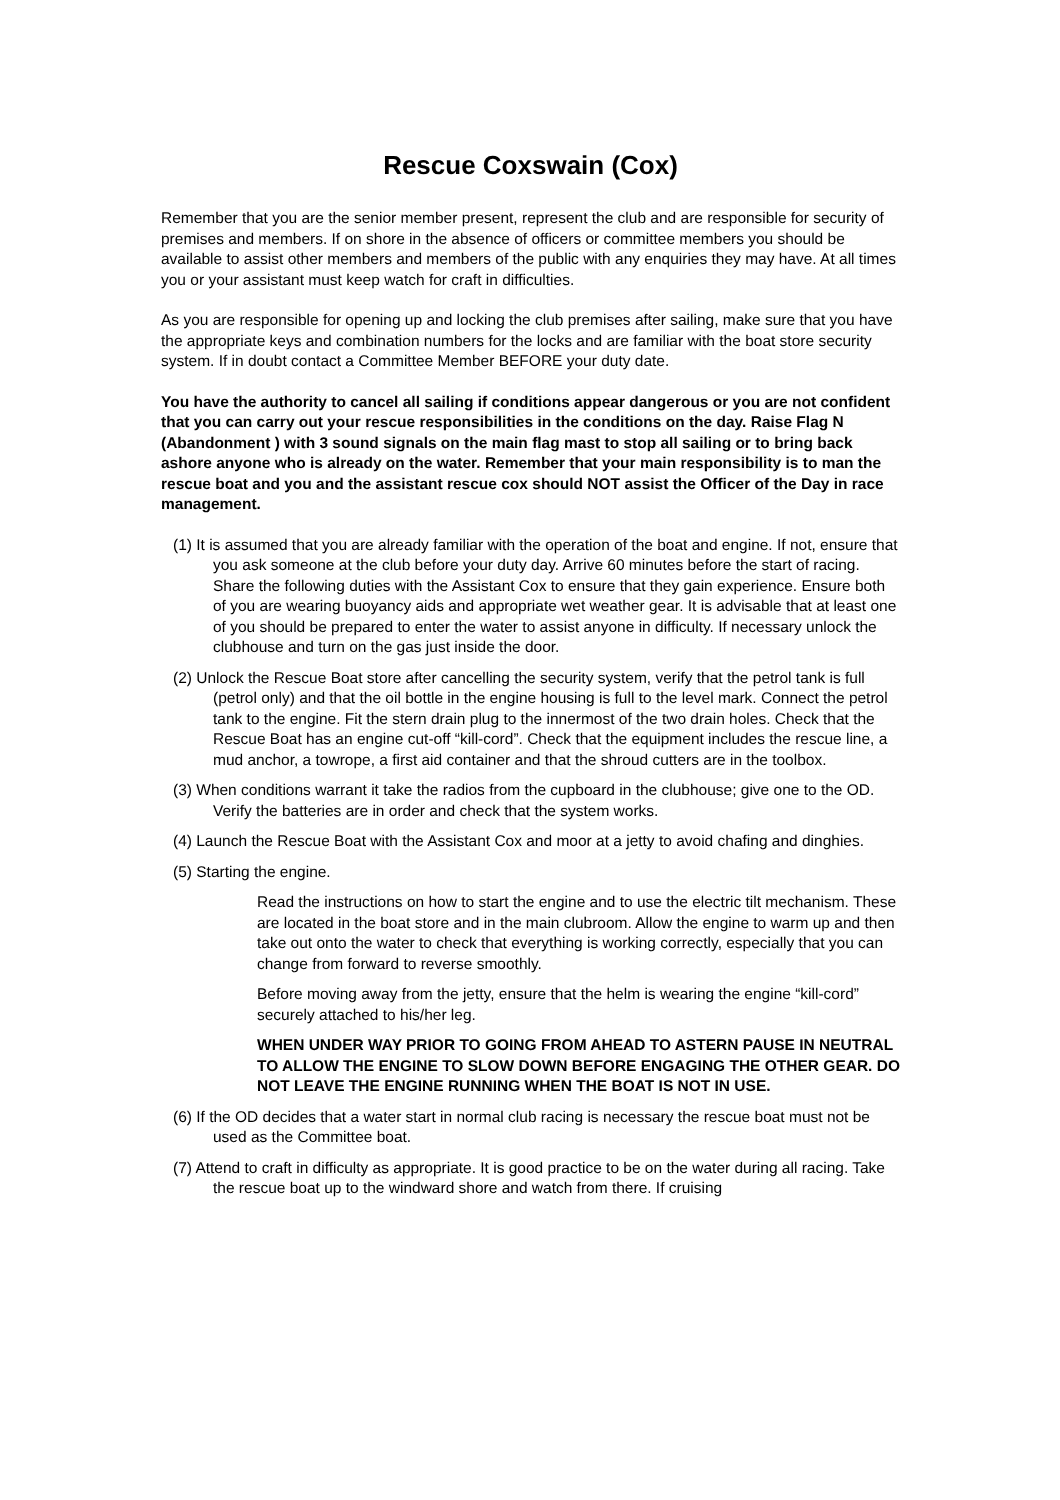Rescue Coxswain (Cox)
Remember that you are the senior member present, represent the club and are responsible for security of premises and members. If on shore in the absence of officers or committee members you should be available to assist other members and members of the public with any enquiries they may have. At all times you or your assistant must keep watch for craft in difficulties.
As you are responsible for opening up and locking the club premises after sailing, make sure that you have the appropriate keys and combination numbers for the locks and are familiar with the boat store security system. If in doubt contact a Committee Member BEFORE your duty date.
You have the authority to cancel all sailing if conditions appear dangerous or you are not confident that you can carry out your rescue responsibilities in the conditions on the day. Raise Flag N (Abandonment ) with 3 sound signals on the main flag mast to stop all sailing or to bring back ashore anyone who is already on the water. Remember that your main responsibility is to man the rescue boat and you and the assistant rescue cox should NOT assist the Officer of the Day in race management.
(1) It is assumed that you are already familiar with the operation of the boat and engine. If not, ensure that you ask someone at the club before your duty day. Arrive 60 minutes before the start of racing. Share the following duties with the Assistant Cox to ensure that they gain experience. Ensure both of you are wearing buoyancy aids and appropriate wet weather gear. It is advisable that at least one of you should be prepared to enter the water to assist anyone in difficulty. If necessary unlock the clubhouse and turn on the gas just inside the door.
(2) Unlock the Rescue Boat store after cancelling the security system, verify that the petrol tank is full (petrol only) and that the oil bottle in the engine housing is full to the level mark. Connect the petrol tank to the engine. Fit the stern drain plug to the innermost of the two drain holes. Check that the Rescue Boat has an engine cut-off “kill-cord”. Check that the equipment includes the rescue line, a mud anchor, a towrope, a first aid container and that the shroud cutters are in the toolbox.
(3) When conditions warrant it take the radios from the cupboard in the clubhouse; give one to the OD. Verify the batteries are in order and check that the system works.
(4) Launch the Rescue Boat with the Assistant Cox and moor at a jetty to avoid chafing and dinghies.
(5) Starting the engine.
Read the instructions on how to start the engine and to use the electric tilt mechanism. These are located in the boat store and in the main clubroom. Allow the engine to warm up and then take out onto the water to check that everything is working correctly, especially that you can change from forward to reverse smoothly.
Before moving away from the jetty, ensure that the helm is wearing the engine “kill-cord” securely attached to his/her leg.
WHEN UNDER WAY PRIOR TO GOING FROM AHEAD TO ASTERN PAUSE IN NEUTRAL TO ALLOW THE ENGINE TO SLOW DOWN BEFORE ENGAGING THE OTHER GEAR. DO NOT LEAVE THE ENGINE RUNNING WHEN THE BOAT IS NOT IN USE.
(6) If the OD decides that a water start in normal club racing is necessary the rescue boat must not be used as the Committee boat.
(7) Attend to craft in difficulty as appropriate. It is good practice to be on the water during all racing. Take the rescue boat up to the windward shore and watch from there. If cruising